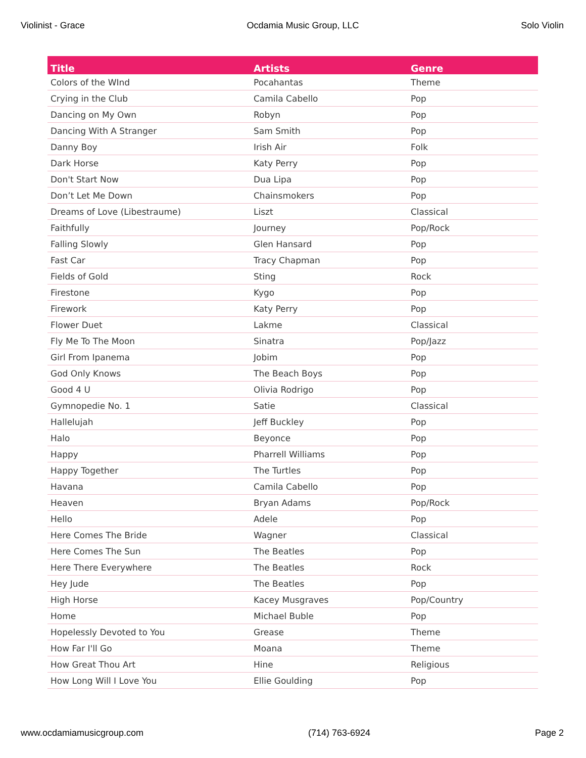Violinist - Grace Ocdamia Music Group, LLC Solo Violin
| Title | Artists | Genre |
| --- | --- | --- |
| Colors of the WInd | Pocahantas | Theme |
| Crying in the Club | Camila Cabello | Pop |
| Dancing on My Own | Robyn | Pop |
| Dancing With A Stranger | Sam Smith | Pop |
| Danny Boy | Irish Air | Folk |
| Dark Horse | Katy Perry | Pop |
| Don't Start Now | Dua Lipa | Pop |
| Don’t Let Me Down | Chainsmokers | Pop |
| Dreams of Love (Libestraume) | Liszt | Classical |
| Faithfully | Journey | Pop/Rock |
| Falling Slowly | Glen Hansard | Pop |
| Fast Car | Tracy Chapman | Pop |
| Fields of Gold | Sting | Rock |
| Firestone | Kygo | Pop |
| Firework | Katy Perry | Pop |
| Flower Duet | Lakme | Classical |
| Fly Me To The Moon | Sinatra | Pop/Jazz |
| Girl From Ipanema | Jobim | Pop |
| God Only Knows | The Beach Boys | Pop |
| Good 4 U | Olivia Rodrigo | Pop |
| Gymnopedie No. 1 | Satie | Classical |
| Hallelujah | Jeff Buckley | Pop |
| Halo | Beyonce | Pop |
| Happy | Pharrell Williams | Pop |
| Happy Together | The Turtles | Pop |
| Havana | Camila Cabello | Pop |
| Heaven | Bryan Adams | Pop/Rock |
| Hello | Adele | Pop |
| Here Comes The Bride | Wagner | Classical |
| Here Comes The Sun | The Beatles | Pop |
| Here There Everywhere | The Beatles | Rock |
| Hey Jude | The Beatles | Pop |
| High Horse | Kacey Musgraves | Pop/Country |
| Home | Michael Buble | Pop |
| Hopelessly Devoted to You | Grease | Theme |
| How Far I'll Go | Moana | Theme |
| How Great Thou Art | Hine | Religious |
| How Long Will I Love You | Ellie Goulding | Pop |
www.ocdamiamusicgroup.com (714) 763-6924 Page 2